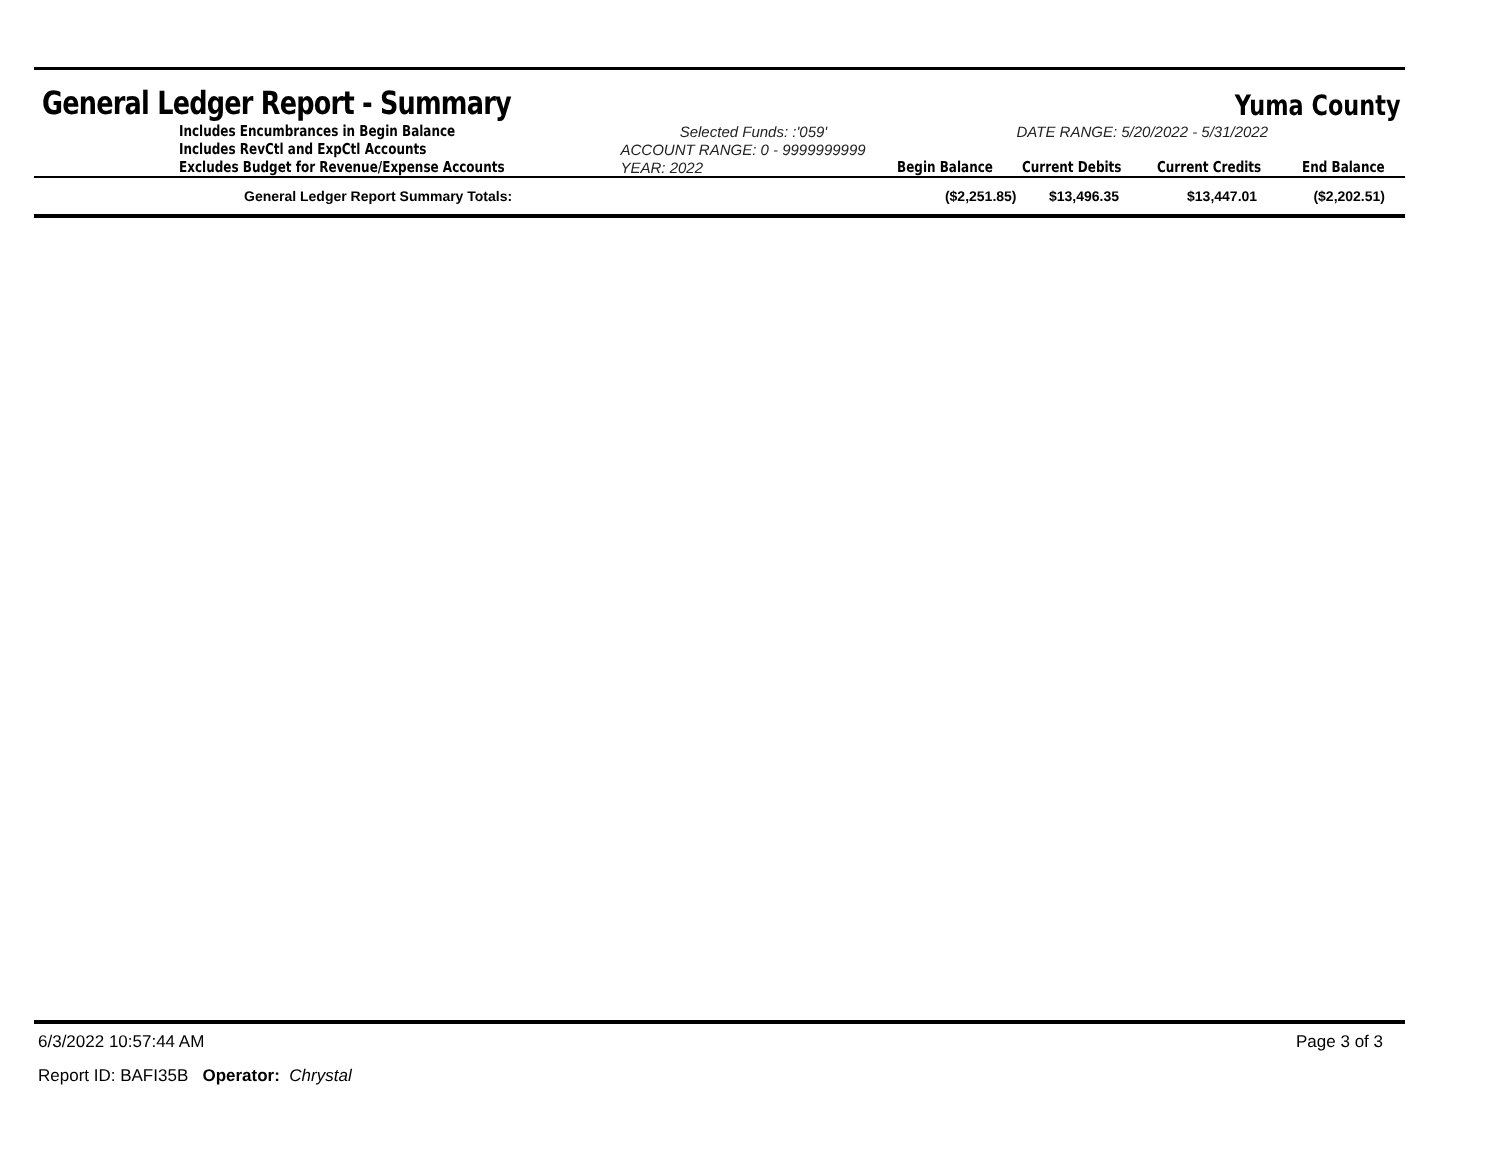General Ledger Report - Summary Yuma County
| | Includes Encumbrances in Begin Balance | Selected Funds: :'059' | | DATE RANGE: 5/20/2022 - 5/31/2022 | | |
| | Includes RevCtl and ExpCtl Accounts | ACCOUNT RANGE: 0 - 9999999999 | | | | |
| | Excludes Budget for Revenue/Expense Accounts | YEAR: 2022 | Begin Balance | Current Debits | Current Credits | End Balance |
| | General Ledger Report Summary Totals: | | ($2,251.85) | $13,496.35 | $13,447.01 | ($2,202.51) |
6/3/2022 10:57:44 AM Page 3 of 3
Report ID: BAFI35B Operator: Chrystal